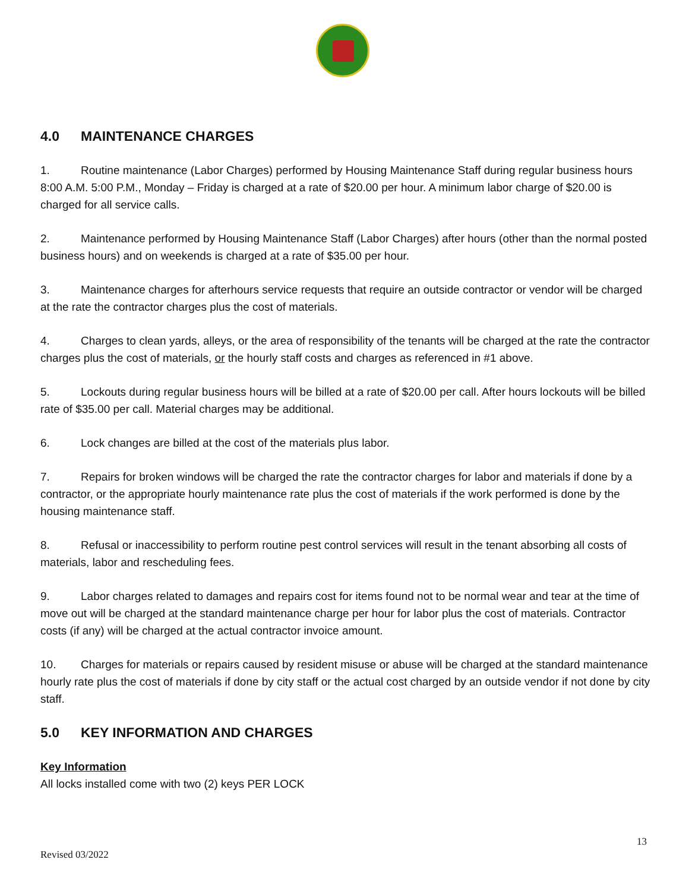4.0 MAINTENANCE CHARGES
1. Routine maintenance (Labor Charges) performed by Housing Maintenance Staff during regular business hours 8:00 A.M. 5:00 P.M., Monday – Friday is charged at a rate of $20.00 per hour. A minimum labor charge of $20.00 is charged for all service calls.
2. Maintenance performed by Housing Maintenance Staff (Labor Charges) after hours (other than the normal posted business hours) and on weekends is charged at a rate of $35.00 per hour.
3. Maintenance charges for afterhours service requests that require an outside contractor or vendor will be charged at the rate the contractor charges plus the cost of materials.
4. Charges to clean yards, alleys, or the area of responsibility of the tenants will be charged at the rate the contractor charges plus the cost of materials, or the hourly staff costs and charges as referenced in #1 above.
5. Lockouts during regular business hours will be billed at a rate of $20.00 per call. After hours lockouts will be billed rate of $35.00 per call. Material charges may be additional.
6. Lock changes are billed at the cost of the materials plus labor.
7. Repairs for broken windows will be charged the rate the contractor charges for labor and materials if done by a contractor, or the appropriate hourly maintenance rate plus the cost of materials if the work performed is done by the housing maintenance staff.
8. Refusal or inaccessibility to perform routine pest control services will result in the tenant absorbing all costs of materials, labor and rescheduling fees.
9. Labor charges related to damages and repairs cost for items found not to be normal wear and tear at the time of move out will be charged at the standard maintenance charge per hour for labor plus the cost of materials. Contractor costs (if any) will be charged at the actual contractor invoice amount.
10. Charges for materials or repairs caused by resident misuse or abuse will be charged at the standard maintenance hourly rate plus the cost of materials if done by city staff or the actual cost charged by an outside vendor if not done by city staff.
5.0 KEY INFORMATION AND CHARGES
Key Information
All locks installed come with two (2) keys PER LOCK
13
Revised 03/2022